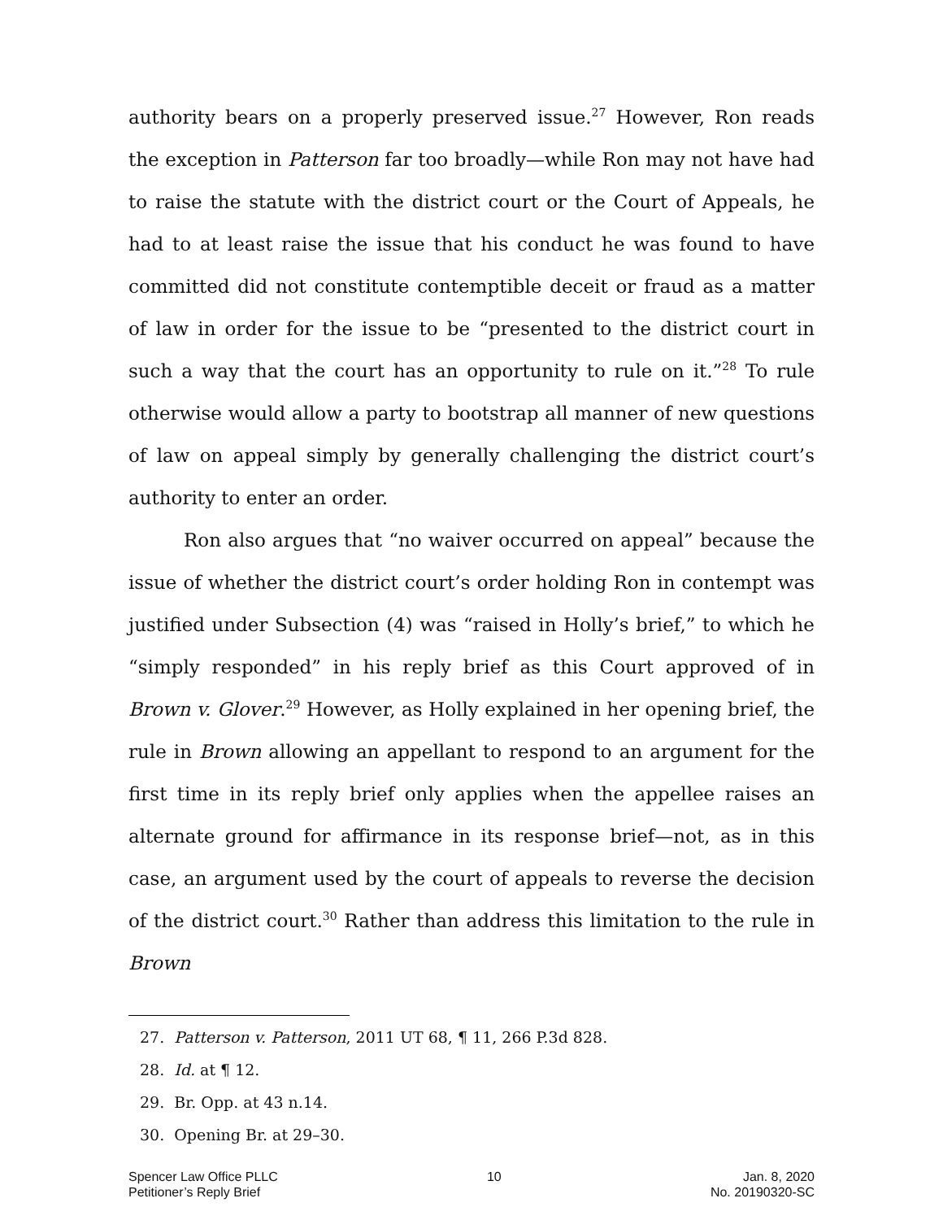authority bears on a properly preserved issue.<sup>27</sup> However, Ron reads the exception in Patterson far too broadly—while Ron may not have had to raise the statute with the district court or the Court of Appeals, he had to at least raise the issue that his conduct he was found to have committed did not constitute contemptible deceit or fraud as a matter of law in order for the issue to be “presented to the district court in such a way that the court has an opportunity to rule on it.”<sup>28</sup> To rule otherwise would allow a party to bootstrap all manner of new questions of law on appeal simply by generally challenging the district court’s authority to enter an order.
Ron also argues that “no waiver occurred on appeal” because the issue of whether the district court’s order holding Ron in contempt was justified under Subsection (4) was “raised in Holly’s brief,” to which he “simply responded” in his reply brief as this Court approved of in Brown v. Glover.<sup>29</sup> However, as Holly explained in her opening brief, the rule in Brown allowing an appellant to respond to an argument for the first time in its reply brief only applies when the appellee raises an alternate ground for affirmance in its response brief—not, as in this case, an argument used by the court of appeals to reverse the decision of the district court.<sup>30</sup> Rather than address this limitation to the rule in Brown
27. Patterson v. Patterson, 2011 UT 68, ¶ 11, 266 P.3d 828.
28. Id. at ¶ 12.
29. Br. Opp. at 43 n.14.
30. Opening Br. at 29–30.
Spencer Law Office PLLC
Petitioner’s Reply Brief
10 Jan. 8, 2020
No. 20190320-SC